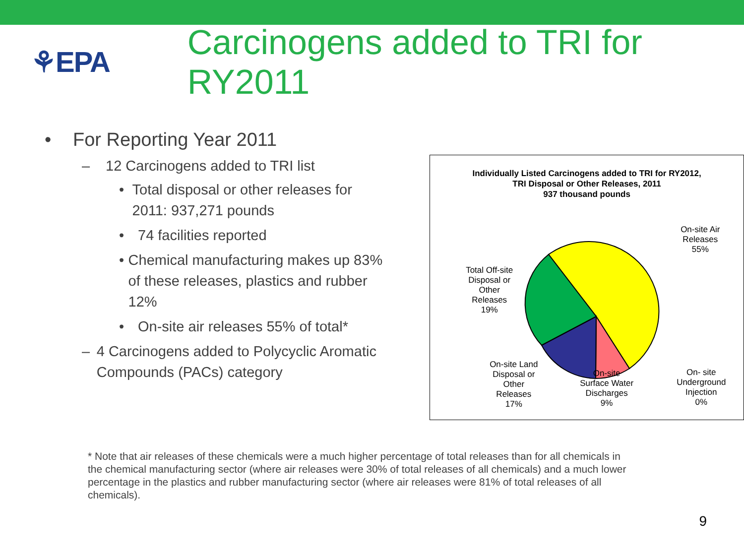⚘EPA
Carcinogens added to TRI for RY2011
• For Reporting Year 2011
– 12 Carcinogens added to TRI list
• Total disposal or other releases for 2011: 937,271 pounds
• 74 facilities reported
• Chemical manufacturing makes up 83% of these releases, plastics and rubber 12%
• On-site air releases 55% of total*
– 4 Carcinogens added to Polycyclic Aromatic Compounds (PACs) category
Individually Listed Carcinogens added to TRI for RY2012,
TRI Disposal or Other Releases, 2011
937 thousand pounds
On-site Air
Releases
55%
Total Off-site
Disposal or
Other
Releases
19%
On-site Land
Disposal or
Other
Releases
17%
On-site
Surface Water
Discharges
9%
On- site
Underground
Injection
0%
* Note that air releases of these chemicals were a much higher percentage of total releases than for all chemicals in the chemical manufacturing sector (where air releases were 30% of total releases of all chemicals) and a much lower percentage in the plastics and rubber manufacturing sector (where air releases were 81% of total releases of all chemicals).
9